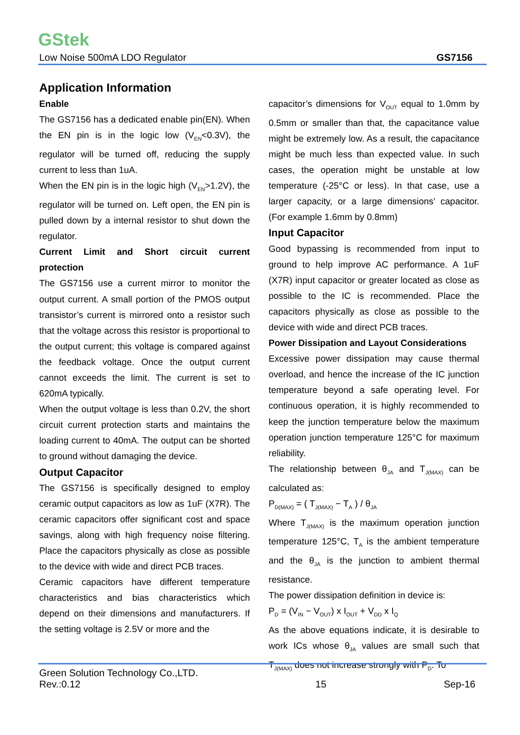GStek
Low Noise 500mA LDO Regulator GS7156
Application Information
Enable
The GS7156 has a dedicated enable pin(EN). When the EN pin is in the logic low (V<sub>EN</sub><0.3V), the regulator will be turned off, reducing the supply current to less than 1uA.
When the EN pin is in the logic high (V<sub>EN</sub>>1.2V), the regulator will be turned on. Left open, the EN pin is pulled down by a internal resistor to shut down the regulator.
Current Limit and Short circuit current protection
The GS7156 use a current mirror to monitor the output current. A small portion of the PMOS output transistor’s current is mirrored onto a resistor such that the voltage across this resistor is proportional to the output current; this voltage is compared against the feedback voltage. Once the output current cannot exceeds the limit. The current is set to 620mA typically.
When the output voltage is less than 0.2V, the short circuit current protection starts and maintains the loading current to 40mA. The output can be shorted to ground without damaging the device.
Output Capacitor
The GS7156 is specifically designed to employ ceramic output capacitors as low as 1uF (X7R). The ceramic capacitors offer significant cost and space savings, along with high frequency noise filtering. Place the capacitors physically as close as possible to the device with wide and direct PCB traces.
Ceramic capacitors have different temperature characteristics and bias characteristics which depend on their dimensions and manufacturers. If the setting voltage is 2.5V or more and the
capacitor’s dimensions for V<sub>OUT</sub> equal to 1.0mm by 0.5mm or smaller than that, the capacitance value might be extremely low. As a result, the capacitance might be much less than expected value. In such cases, the operation might be unstable at low temperature (-25°C or less). In that case, use a larger capacity, or a large dimensions’ capacitor. (For example 1.6mm by 0.8mm)
Input Capacitor
Good bypassing is recommended from input to ground to help improve AC performance. A 1uF (X7R) input capacitor or greater located as close as possible to the IC is recommended. Place the capacitors physically as close as possible to the device with wide and direct PCB traces.
Power Dissipation and Layout Considerations
Excessive power dissipation may cause thermal overload, and hence the increase of the IC junction temperature beyond a safe operating level. For continuous operation, it is highly recommended to keep the junction temperature below the maximum operation junction temperature 125°C for maximum reliability.
The relationship between θ<sub>JA</sub> and T<sub>J(MAX)</sub> can be calculated as:
P<sub>D(MAX)</sub> = ( T<sub>J(MAX)</sub> − T<sub>A</sub> ) / θ<sub>JA</sub>
Where T<sub>J(MAX)</sub> is the maximum operation junction temperature 125°C, T<sub>A</sub> is the ambient temperature and the θ<sub>JA</sub> is the junction to ambient thermal resistance.
The power dissipation definition in device is:
P<sub>D</sub> = (V<sub>IN</sub> − V<sub>OUT</sub>) x I<sub>OUT</sub> + V<sub>DD</sub> x I<sub>Q</sub>
As the above equations indicate, it is desirable to work ICs whose θ<sub>JA</sub> values are small such that T<sub>J(MAX)</sub> does not increase strongly with P<sub>D</sub>. To
Green Solution Technology Co.,LTD.
Rev.:0.12 15 Sep-16